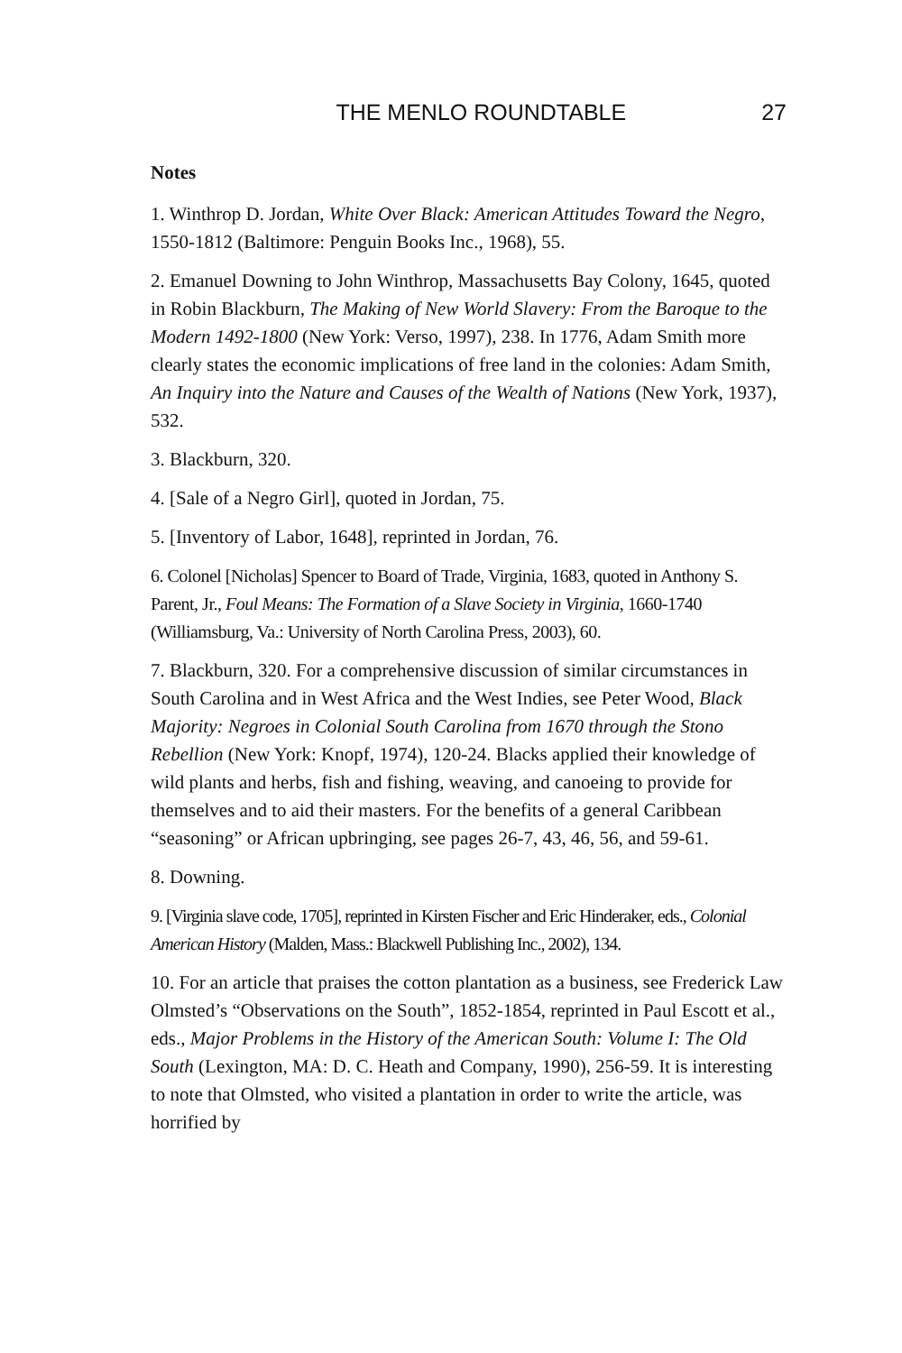THE MENLO ROUNDTABLE 27
Notes
1. Winthrop D. Jordan, White Over Black: American Attitudes Toward the Negro, 1550-1812 (Baltimore: Penguin Books Inc., 1968), 55.
2. Emanuel Downing to John Winthrop, Massachusetts Bay Colony, 1645, quoted in Robin Blackburn, The Making of New World Slavery: From the Baroque to the Modern 1492-1800 (New York: Verso, 1997), 238. In 1776, Adam Smith more clearly states the economic implications of free land in the colonies: Adam Smith, An Inquiry into the Nature and Causes of the Wealth of Nations (New York, 1937), 532.
3. Blackburn, 320.
4. [Sale of a Negro Girl], quoted in Jordan, 75.
5. [Inventory of Labor, 1648], reprinted in Jordan, 76.
6. Colonel [Nicholas] Spencer to Board of Trade, Virginia, 1683, quoted in Anthony S. Parent, Jr., Foul Means: The Formation of a Slave Society in Virginia, 1660-1740 (Williamsburg, Va.: University of North Carolina Press, 2003), 60.
7. Blackburn, 320. For a comprehensive discussion of similar circumstances in South Carolina and in West Africa and the West Indies, see Peter Wood, Black Majority: Negroes in Colonial South Carolina from 1670 through the Stono Rebellion (New York: Knopf, 1974), 120-24. Blacks applied their knowledge of wild plants and herbs, fish and fishing, weaving, and canoeing to provide for themselves and to aid their masters. For the benefits of a general Caribbean “seasoning” or African upbringing, see pages 26-7, 43, 46, 56, and 59-61.
8. Downing.
9. [Virginia slave code, 1705], reprinted in Kirsten Fischer and Eric Hinderaker, eds., Colonial American History (Malden, Mass.: Blackwell Publishing Inc., 2002), 134.
10. For an article that praises the cotton plantation as a business, see Frederick Law Olmsted’s “Observations on the South”, 1852-1854, reprinted in Paul Escott et al., eds., Major Problems in the History of the American South: Volume I: The Old South (Lexington, MA: D. C. Heath and Company, 1990), 256-59. It is interesting to note that Olmsted, who visited a plantation in order to write the article, was horrified by